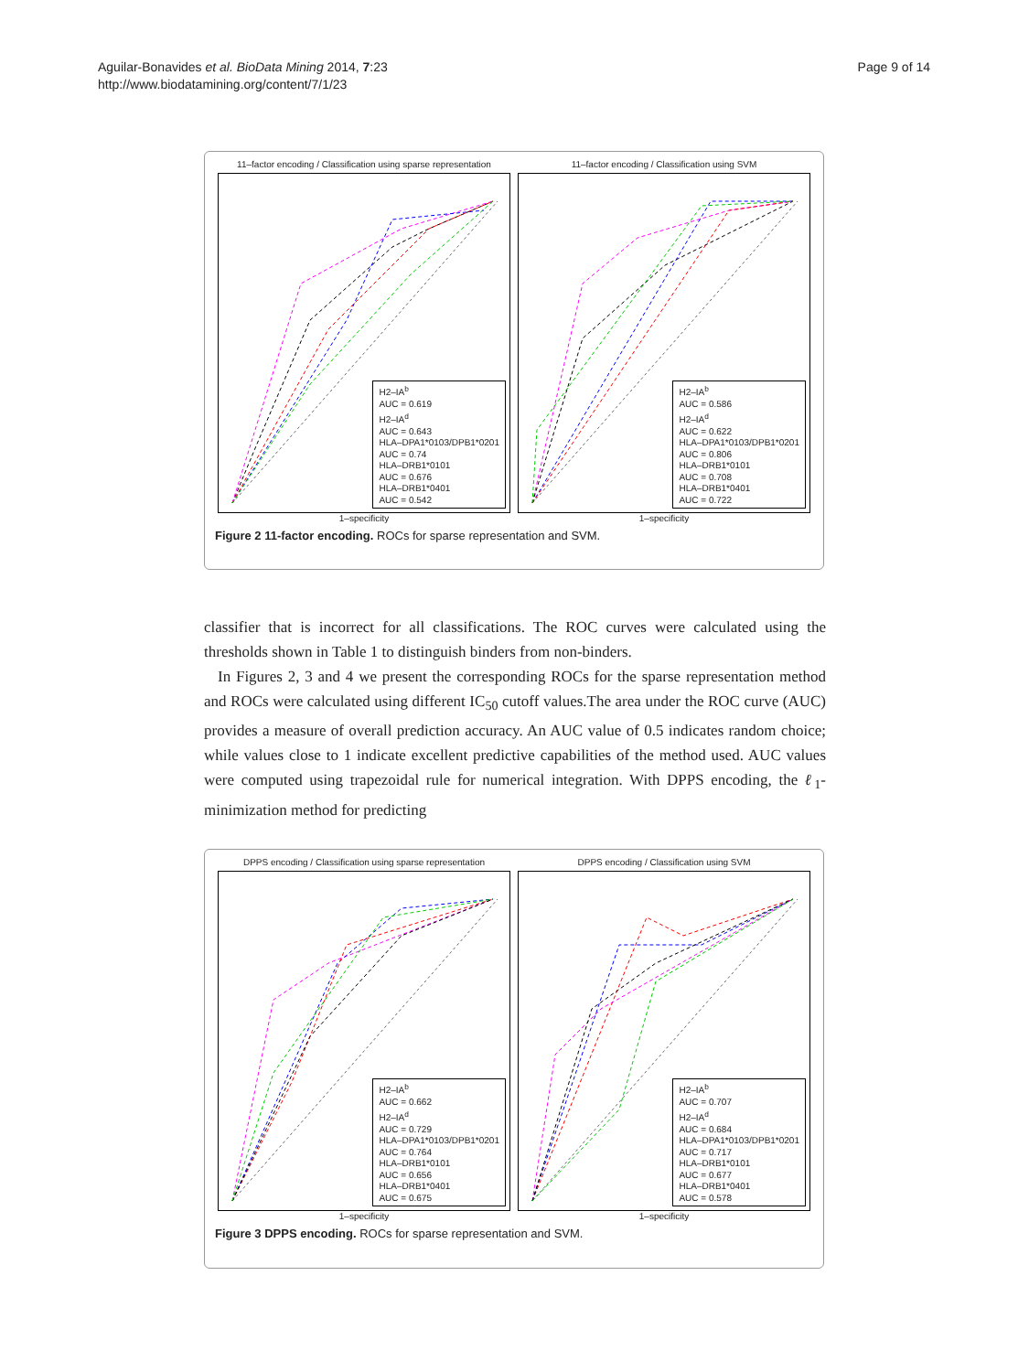Aguilar-Bonavides et al. BioData Mining 2014, 7:23
http://www.biodatamining.org/content/7/1/23
Page 9 of 14
11–factor encoding / Classification using sparse representation
H2–IA<sup>b</sup>
AUC = 0.619
H2–IA<sup>d</sup>
AUC = 0.643
HLA–DPA1*0103/DPB1*0201
AUC = 0.74
HLA–DRB1*0101
AUC = 0.676
HLA–DRB1*0401
AUC = 0.542
1–specificity
11–factor encoding / Classification using SVM
H2–IA<sup>b</sup>
AUC = 0.586
H2–IA<sup>d</sup>
AUC = 0.622
HLA–DPA1*0103/DPB1*0201
AUC = 0.806
HLA–DRB1*0101
AUC = 0.708
HLA–DRB1*0401
AUC = 0.722
1–specificity
Figure 2 11-factor encoding. ROCs for sparse representation and SVM.
classifier that is incorrect for all classifications. The ROC curves were calculated using the thresholds shown in Table 1 to distinguish binders from non-binders.
In Figures 2, 3 and 4 we present the corresponding ROCs for the sparse representation method and ROCs were calculated using different IC<sub>50</sub> cutoff values.The area under the ROC curve (AUC) provides a measure of overall prediction accuracy. An AUC value of 0.5 indicates random choice; while values close to 1 indicate excellent predictive capabilities of the method used. AUC values were computed using trapezoidal rule for numerical integration. With DPPS encoding, the ℓ<sub>1</sub>-minimization method for predicting
DPPS encoding / Classification using sparse representation
H2–IA<sup>b</sup>
AUC = 0.662
H2–IA<sup>d</sup>
AUC = 0.729
HLA–DPA1*0103/DPB1*0201
AUC = 0.764
HLA–DRB1*0101
AUC = 0.656
HLA–DRB1*0401
AUC = 0.675
1–specificity
DPPS encoding / Classification using SVM
H2–IA<sup>b</sup>
AUC = 0.707
H2–IA<sup>d</sup>
AUC = 0.684
HLA–DPA1*0103/DPB1*0201
AUC = 0.717
HLA–DRB1*0101
AUC = 0.677
HLA–DRB1*0401
AUC = 0.578
1–specificity
Figure 3 DPPS encoding. ROCs for sparse representation and SVM.